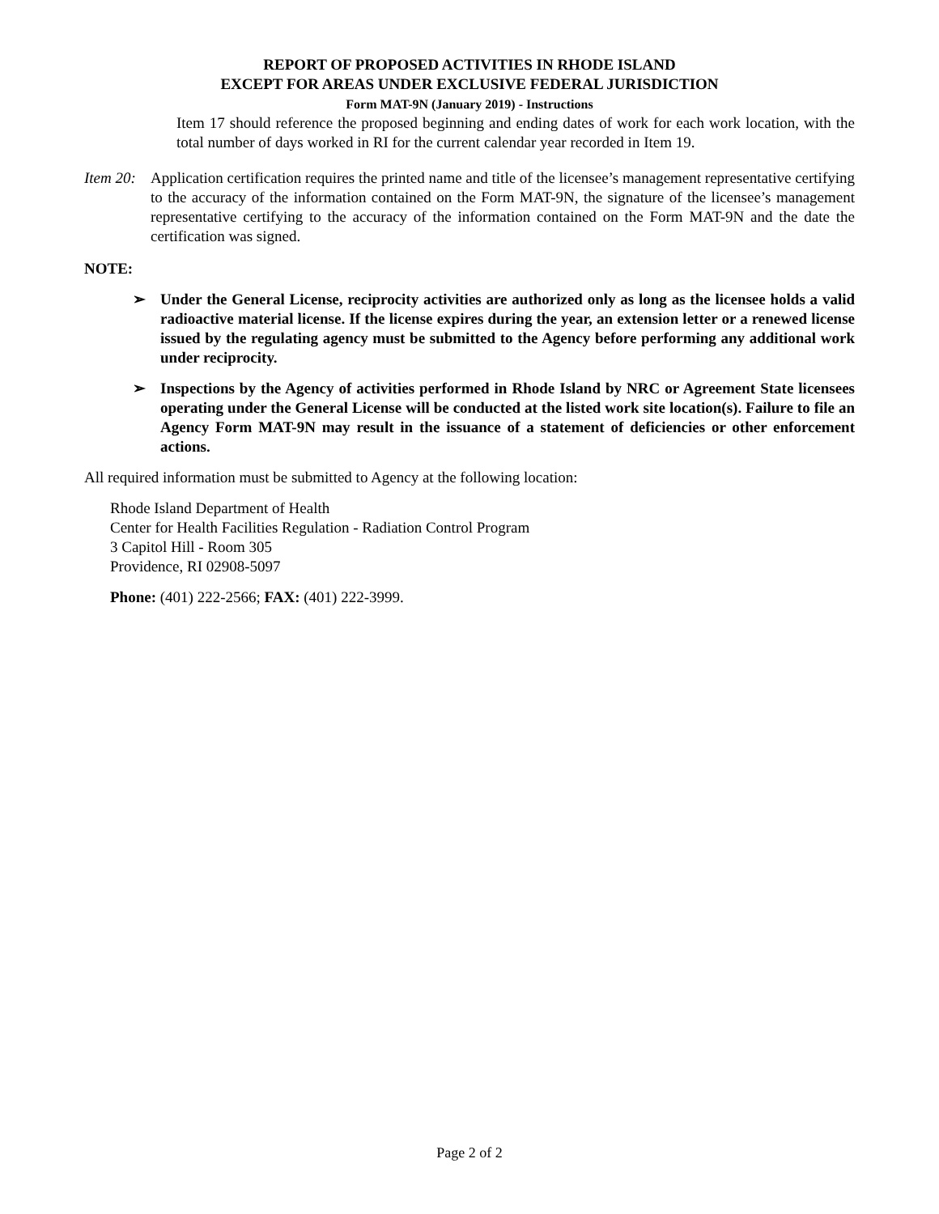REPORT OF PROPOSED ACTIVITIES IN RHODE ISLAND
EXCEPT FOR AREAS UNDER EXCLUSIVE FEDERAL JURISDICTION
Form MAT-9N (January 2019) - Instructions
Item 17 should reference the proposed beginning and ending dates of work for each work location, with the total number of days worked in RI for the current calendar year recorded in Item 19.
Item 20:
Application certification requires the printed name and title of the licensee’s management representative certifying to the accuracy of the information contained on the Form MAT-9N, the signature of the licensee’s management representative certifying to the accuracy of the information contained on the Form MAT-9N and the date the certification was signed.
NOTE:
➢ Under the General License, reciprocity activities are authorized only as long as the licensee holds a valid radioactive material license. If the license expires during the year, an extension letter or a renewed license issued by the regulating agency must be submitted to the Agency before performing any additional work under reciprocity.
➢ Inspections by the Agency of activities performed in Rhode Island by NRC or Agreement State licensees operating under the General License will be conducted at the listed work site location(s). Failure to file an Agency Form MAT-9N may result in the issuance of a statement of deficiencies or other enforcement actions.
All required information must be submitted to Agency at the following location:
Rhode Island Department of Health
Center for Health Facilities Regulation - Radiation Control Program
3 Capitol Hill - Room 305
Providence, RI 02908-5097
Phone: (401) 222-2566; FAX: (401) 222-3999.
Page 2 of 2